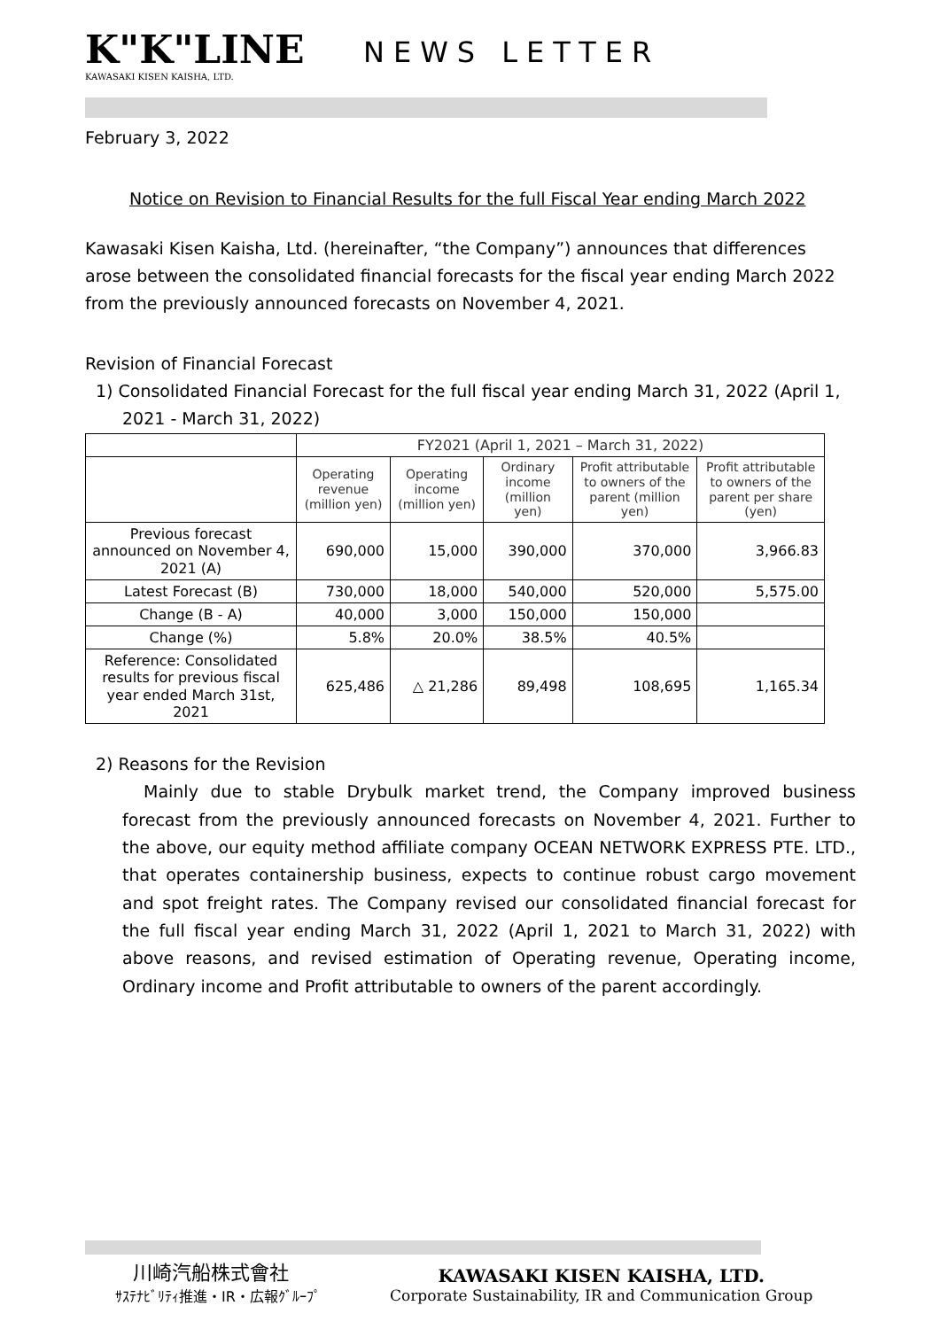K"K"LINE KAWASAKI KISEN KAISHA, LTD.
NEWS LETTER
February 3, 2022
Notice on Revision to Financial Results for the full Fiscal Year ending March 2022
Kawasaki Kisen Kaisha, Ltd. (hereinafter, “the Company”) announces that differences arose between the consolidated financial forecasts for the fiscal year ending March 2022 from the previously announced forecasts on November 4, 2021.
Revision of Financial Forecast
1) Consolidated Financial Forecast for the full fiscal year ending March 31, 2022 (April 1, 2021 - March 31, 2022)
| | FY2021 (April 1, 2021 – March 31, 2022) | | | | |
| --- | --- | --- | --- | --- | --- |
| | Operating revenue (million yen) | Operating income (million yen) | Ordinary income (million yen) | Profit attributable to owners of the parent (million yen) | Profit attributable to owners of the parent per share (yen) |
| Previous forecast announced on November 4, 2021 (A) | 690,000 | 15,000 | 390,000 | 370,000 | 3,966.83 |
| Latest Forecast (B) | 730,000 | 18,000 | 540,000 | 520,000 | 5,575.00 |
| Change (B - A) | 40,000 | 3,000 | 150,000 | 150,000 | |
| Change (%) | 5.8% | 20.0% | 38.5% | 40.5% | |
| Reference: Consolidated results for previous fiscal year ended March 31st, 2021 | 625,486 | △ 21,286 | 89,498 | 108,695 | 1,165.34 |
2) Reasons for the Revision
Mainly due to stable Drybulk market trend, the Company improved business forecast from the previously announced forecasts on November 4, 2021. Further to the above, our equity method affiliate company OCEAN NETWORK EXPRESS PTE. LTD., that operates containership business, expects to continue robust cargo movement and spot freight rates. The Company revised our consolidated financial forecast for the full fiscal year ending March 31, 2022 (April 1, 2021 to March 31, 2022) with above reasons, and revised estimation of Operating revenue, Operating income, Ordinary income and Profit attributable to owners of the parent accordingly.
川崎汽船株式會社
ｻｽﾃﾅﾋﾞﾘﾃｨ推進・IR・広報ｸﾞﾙｰﾌﾟ
KAWASAKI KISEN KAISHA, LTD.
Corporate Sustainability, IR and Communication Group